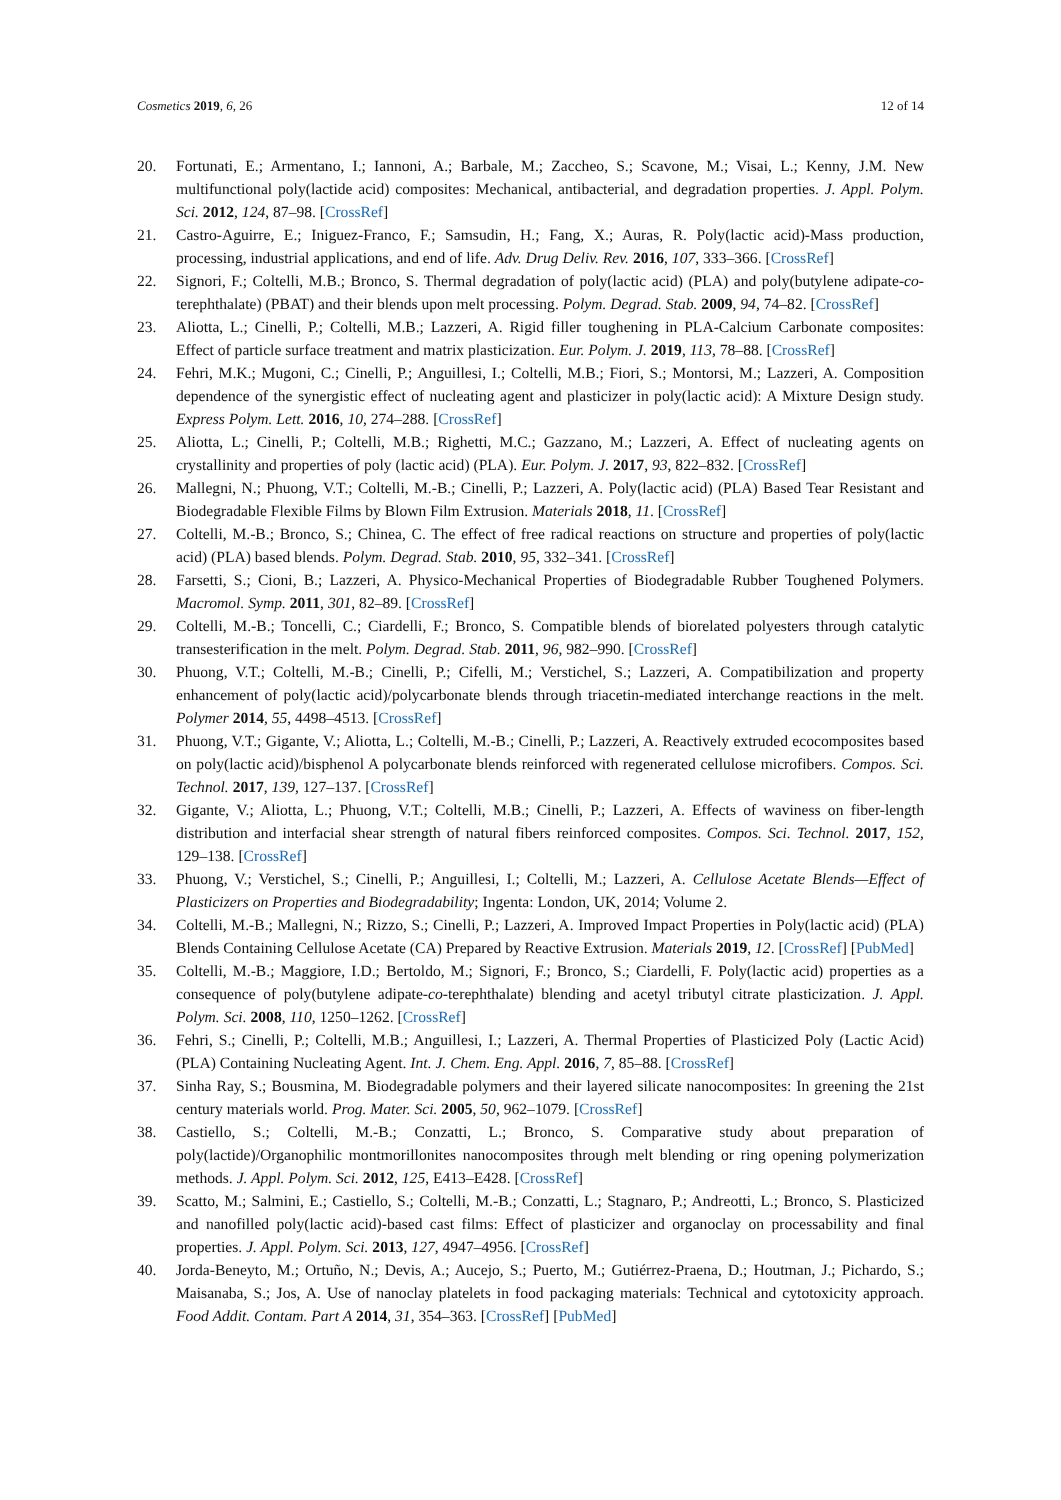Cosmetics 2019, 6, 26 12 of 14
20. Fortunati, E.; Armentano, I.; Iannoni, A.; Barbale, M.; Zaccheo, S.; Scavone, M.; Visai, L.; Kenny, J.M. New multifunctional poly(lactide acid) composites: Mechanical, antibacterial, and degradation properties. J. Appl. Polym. Sci. 2012, 124, 87–98. [CrossRef]
21. Castro-Aguirre, E.; Iniguez-Franco, F.; Samsudin, H.; Fang, X.; Auras, R. Poly(lactic acid)-Mass production, processing, industrial applications, and end of life. Adv. Drug Deliv. Rev. 2016, 107, 333–366. [CrossRef]
22. Signori, F.; Coltelli, M.B.; Bronco, S. Thermal degradation of poly(lactic acid) (PLA) and poly(butylene adipate-co-terephthalate) (PBAT) and their blends upon melt processing. Polym. Degrad. Stab. 2009, 94, 74–82. [CrossRef]
23. Aliotta, L.; Cinelli, P.; Coltelli, M.B.; Lazzeri, A. Rigid filler toughening in PLA-Calcium Carbonate composites: Effect of particle surface treatment and matrix plasticization. Eur. Polym. J. 2019, 113, 78–88. [CrossRef]
24. Fehri, M.K.; Mugoni, C.; Cinelli, P.; Anguillesi, I.; Coltelli, M.B.; Fiori, S.; Montorsi, M.; Lazzeri, A. Composition dependence of the synergistic effect of nucleating agent and plasticizer in poly(lactic acid): A Mixture Design study. Express Polym. Lett. 2016, 10, 274–288. [CrossRef]
25. Aliotta, L.; Cinelli, P.; Coltelli, M.B.; Righetti, M.C.; Gazzano, M.; Lazzeri, A. Effect of nucleating agents on crystallinity and properties of poly (lactic acid) (PLA). Eur. Polym. J. 2017, 93, 822–832. [CrossRef]
26. Mallegni, N.; Phuong, V.T.; Coltelli, M.-B.; Cinelli, P.; Lazzeri, A. Poly(lactic acid) (PLA) Based Tear Resistant and Biodegradable Flexible Films by Blown Film Extrusion. Materials 2018, 11. [CrossRef]
27. Coltelli, M.-B.; Bronco, S.; Chinea, C. The effect of free radical reactions on structure and properties of poly(lactic acid) (PLA) based blends. Polym. Degrad. Stab. 2010, 95, 332–341. [CrossRef]
28. Farsetti, S.; Cioni, B.; Lazzeri, A. Physico-Mechanical Properties of Biodegradable Rubber Toughened Polymers. Macromol. Symp. 2011, 301, 82–89. [CrossRef]
29. Coltelli, M.-B.; Toncelli, C.; Ciardelli, F.; Bronco, S. Compatible blends of biorelated polyesters through catalytic transesterification in the melt. Polym. Degrad. Stab. 2011, 96, 982–990. [CrossRef]
30. Phuong, V.T.; Coltelli, M.-B.; Cinelli, P.; Cifelli, M.; Verstichel, S.; Lazzeri, A. Compatibilization and property enhancement of poly(lactic acid)/polycarbonate blends through triacetin-mediated interchange reactions in the melt. Polymer 2014, 55, 4498–4513. [CrossRef]
31. Phuong, V.T.; Gigante, V.; Aliotta, L.; Coltelli, M.-B.; Cinelli, P.; Lazzeri, A. Reactively extruded ecocomposites based on poly(lactic acid)/bisphenol A polycarbonate blends reinforced with regenerated cellulose microfibers. Compos. Sci. Technol. 2017, 139, 127–137. [CrossRef]
32. Gigante, V.; Aliotta, L.; Phuong, V.T.; Coltelli, M.B.; Cinelli, P.; Lazzeri, A. Effects of waviness on fiber-length distribution and interfacial shear strength of natural fibers reinforced composites. Compos. Sci. Technol. 2017, 152, 129–138. [CrossRef]
33. Phuong, V.; Verstichel, S.; Cinelli, P.; Anguillesi, I.; Coltelli, M.; Lazzeri, A. Cellulose Acetate Blends—Effect of Plasticizers on Properties and Biodegradability; Ingenta: London, UK, 2014; Volume 2.
34. Coltelli, M.-B.; Mallegni, N.; Rizzo, S.; Cinelli, P.; Lazzeri, A. Improved Impact Properties in Poly(lactic acid) (PLA) Blends Containing Cellulose Acetate (CA) Prepared by Reactive Extrusion. Materials 2019, 12. [CrossRef] [PubMed]
35. Coltelli, M.-B.; Maggiore, I.D.; Bertoldo, M.; Signori, F.; Bronco, S.; Ciardelli, F. Poly(lactic acid) properties as a consequence of poly(butylene adipate-co-terephthalate) blending and acetyl tributyl citrate plasticization. J. Appl. Polym. Sci. 2008, 110, 1250–1262. [CrossRef]
36. Fehri, S.; Cinelli, P.; Coltelli, M.B.; Anguillesi, I.; Lazzeri, A. Thermal Properties of Plasticized Poly (Lactic Acid) (PLA) Containing Nucleating Agent. Int. J. Chem. Eng. Appl. 2016, 7, 85–88. [CrossRef]
37. Sinha Ray, S.; Bousmina, M. Biodegradable polymers and their layered silicate nanocomposites: In greening the 21st century materials world. Prog. Mater. Sci. 2005, 50, 962–1079. [CrossRef]
38. Castiello, S.; Coltelli, M.-B.; Conzatti, L.; Bronco, S. Comparative study about preparation of poly(lactide)/Organophilic montmorillonites nanocomposites through melt blending or ring opening polymerization methods. J. Appl. Polym. Sci. 2012, 125, E413–E428. [CrossRef]
39. Scatto, M.; Salmini, E.; Castiello, S.; Coltelli, M.-B.; Conzatti, L.; Stagnaro, P.; Andreotti, L.; Bronco, S. Plasticized and nanofilled poly(lactic acid)-based cast films: Effect of plasticizer and organoclay on processability and final properties. J. Appl. Polym. Sci. 2013, 127, 4947–4956. [CrossRef]
40. Jorda-Beneyto, M.; Ortuño, N.; Devis, A.; Aucejo, S.; Puerto, M.; Gutiérrez-Praena, D.; Houtman, J.; Pichardo, S.; Maisanaba, S.; Jos, A. Use of nanoclay platelets in food packaging materials: Technical and cytotoxicity approach. Food Addit. Contam. Part A 2014, 31, 354–363. [CrossRef] [PubMed]